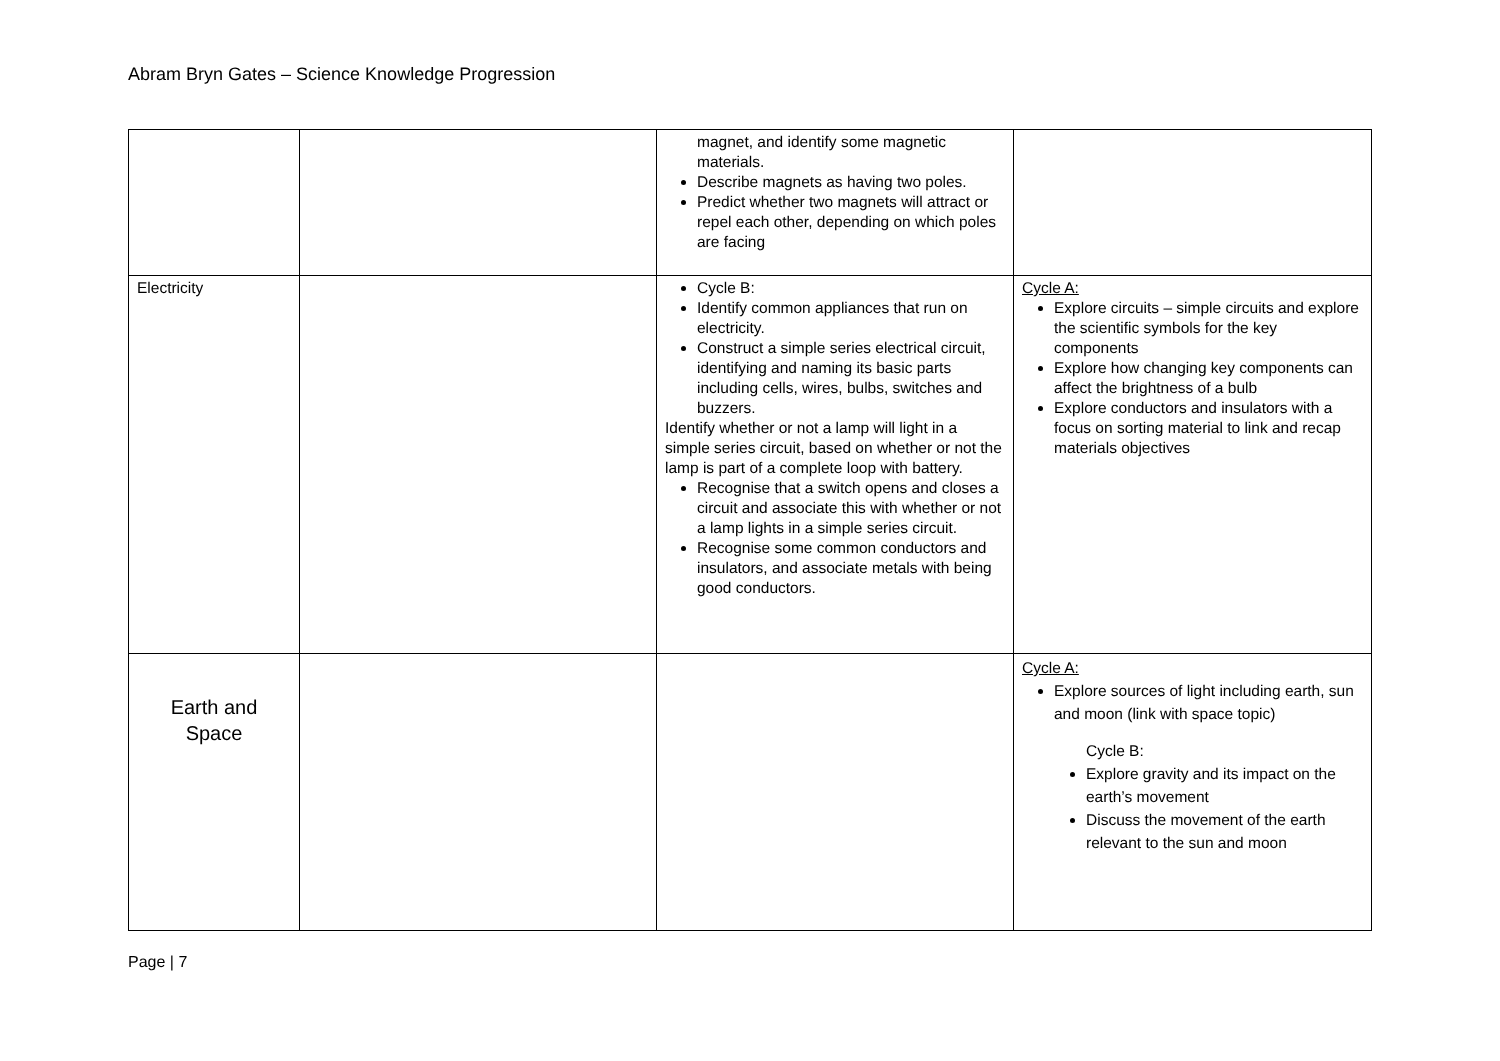Abram Bryn Gates – Science Knowledge Progression
| | | magnet, and identify some magnetic materials. Describe magnets as having two poles. Predict whether two magnets will attract or repel each other, depending on which poles are facing | |
| Electricity | | Cycle B: Identify common appliances that run on electricity. Construct a simple series electrical circuit, identifying and naming its basic parts including cells, wires, bulbs, switches and buzzers. Identify whether or not a lamp will light in a simple series circuit, based on whether or not the lamp is part of a complete loop with battery. Recognise that a switch opens and closes a circuit and associate this with whether or not a lamp lights in a simple series circuit. Recognise some common conductors and insulators, and associate metals with being good conductors. | Cycle A: Explore circuits – simple circuits and explore the scientific symbols for the key components Explore how changing key components can affect the brightness of a bulb Explore conductors and insulators with a focus on sorting material to link and recap materials objectives |
| Earth and Space | | | Cycle A: Explore sources of light including earth, sun and moon (link with space topic) Cycle B: Explore gravity and its impact on the earth’s movement Discuss the movement of the earth relevant to the sun and moon |
Page | 7